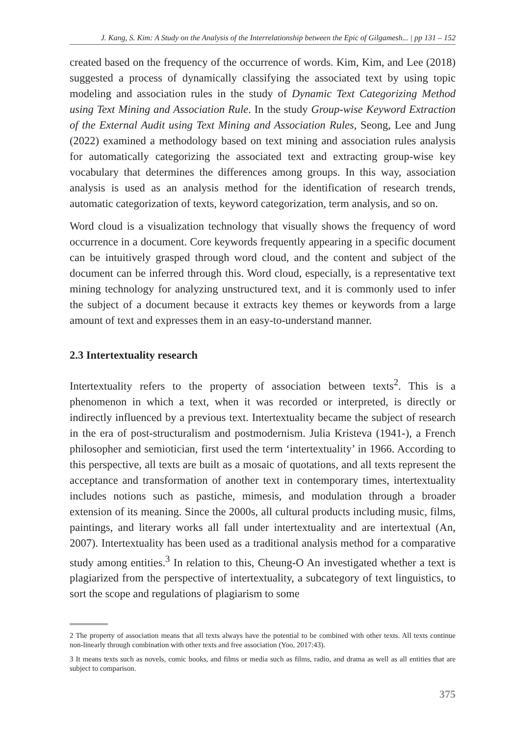J. Kang, S. Kim: A Study on the Analysis of the Interrelationship between the Epic of Gilgamesh... | pp 131 – 152
created based on the frequency of the occurrence of words. Kim, Kim, and Lee (2018) suggested a process of dynamically classifying the associated text by using topic modeling and association rules in the study of Dynamic Text Categorizing Method using Text Mining and Association Rule. In the study Group-wise Keyword Extraction of the External Audit using Text Mining and Association Rules, Seong, Lee and Jung (2022) examined a methodology based on text mining and association rules analysis for automatically categorizing the associated text and extracting group-wise key vocabulary that determines the differences among groups. In this way, association analysis is used as an analysis method for the identification of research trends, automatic categorization of texts, keyword categorization, term analysis, and so on.
Word cloud is a visualization technology that visually shows the frequency of word occurrence in a document. Core keywords frequently appearing in a specific document can be intuitively grasped through word cloud, and the content and subject of the document can be inferred through this. Word cloud, especially, is a representative text mining technology for analyzing unstructured text, and it is commonly used to infer the subject of a document because it extracts key themes or keywords from a large amount of text and expresses them in an easy-to-understand manner.
2.3 Intertextuality research
Intertextuality refers to the property of association between texts<sup>2</sup>. This is a phenomenon in which a text, when it was recorded or interpreted, is directly or indirectly influenced by a previous text. Intertextuality became the subject of research in the era of post-structuralism and postmodernism. Julia Kristeva (1941-), a French philosopher and semiotician, first used the term ‘intertextuality’ in 1966. According to this perspective, all texts are built as a mosaic of quotations, and all texts represent the acceptance and transformation of another text in contemporary times, intertextuality includes notions such as pastiche, mimesis, and modulation through a broader extension of its meaning. Since the 2000s, all cultural products including music, films, paintings, and literary works all fall under intertextuality and are intertextual (An, 2007). Intertextuality has been used as a traditional analysis method for a comparative study among entities.<sup>3</sup> In relation to this, Cheung-O An investigated whether a text is plagiarized from the perspective of intertextuality, a subcategory of text linguistics, to sort the scope and regulations of plagiarism to some
2 The property of association means that all texts always have the potential to be combined with other texts. All texts continue non-linearly through combination with other texts and free association (Yoo, 2017:43).
3 It means texts such as novels, comic books, and films or media such as films, radio, and drama as well as all entities that are subject to comparison.
375